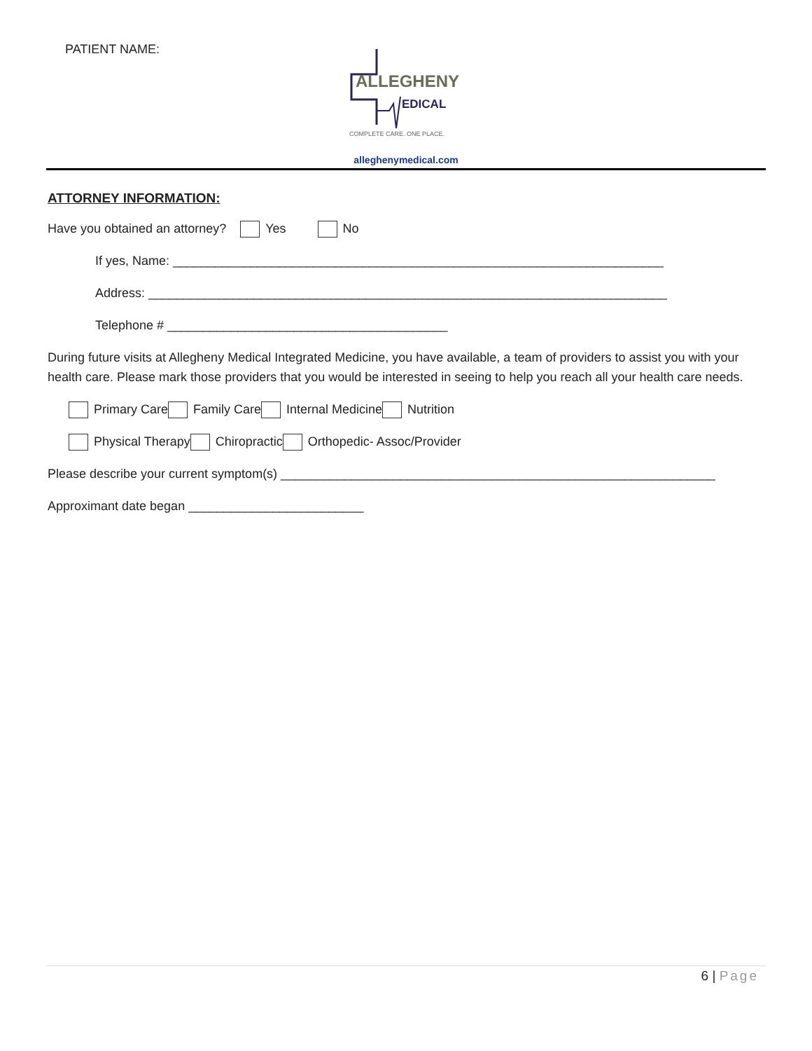PATIENT NAME:
ALLEGHENY
EDICAL
COMPLETE CARE. ONE PLACE.
alleghenymedical.com
ATTORNEY INFORMATION:
Have you obtained an attorney? Yes No
If yes, Name: ______________________________________________________________________
Address: __________________________________________________________________________
Telephone # ________________________________________
During future visits at Allegheny Medical Integrated Medicine, you have available, a team of providers to assist you with your health care. Please mark those providers that you would be interested in seeing to help you reach all your health care needs.
Primary Care Family Care Internal Medicine Nutrition
Physical Therapy Chiropractic Orthopedic- Assoc/Provider
Please describe your current symptom(s) ______________________________________________________________
Approximant date began _________________________
6 | Page